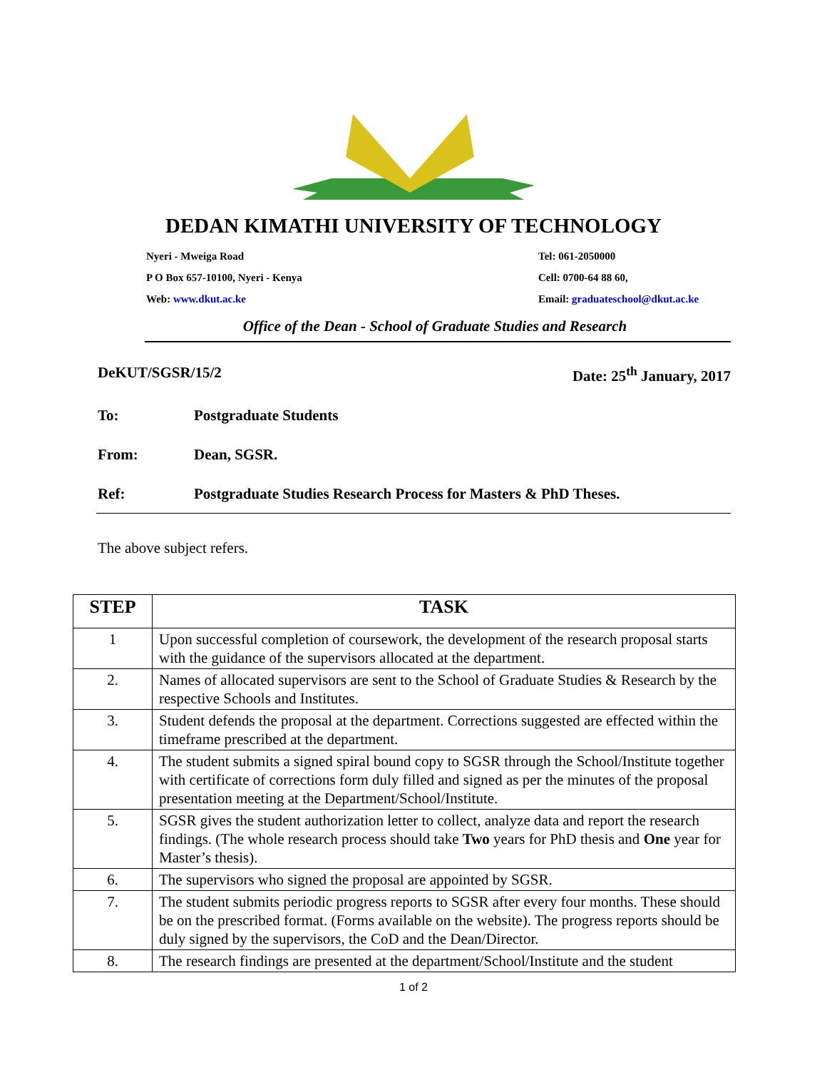DEDAN KIMATHI UNIVERSITY OF TECHNOLOGY
Nyeri - Mweiga Road Tel: 061-2050000
P O Box 657-10100, Nyeri - Kenya Cell: 0700-64 88 60,
Web: www.dkut.ac.ke Email: graduateschool@dkut.ac.ke
Office of the Dean - School of Graduate Studies and Research
DeKUT/SGSR/15/2 Date: 25<sup>th</sup> January, 2017
To: Postgraduate Students
From: Dean, SGSR.
Ref: Postgraduate Studies Research Process for Masters & PhD Theses.
The above subject refers.
| STEP | TASK |
| --- | --- |
| 1 | Upon successful completion of coursework, the development of the research proposal starts with the guidance of the supervisors allocated at the department. |
| 2. | Names of allocated supervisors are sent to the School of Graduate Studies & Research by the respective Schools and Institutes. |
| 3. | Student defends the proposal at the department. Corrections suggested are effected within the timeframe prescribed at the department. |
| 4. | The student submits a signed spiral bound copy to SGSR through the School/Institute together with certificate of corrections form duly filled and signed as per the minutes of the proposal presentation meeting at the Department/School/Institute. |
| 5. | SGSR gives the student authorization letter to collect, analyze data and report the research findings. (The whole research process should take Two years for PhD thesis and One year for Master’s thesis). |
| 6. | The supervisors who signed the proposal are appointed by SGSR. |
| 7. | The student submits periodic progress reports to SGSR after every four months. These should be on the prescribed format. (Forms available on the website). The progress reports should be duly signed by the supervisors, the CoD and the Dean/Director. |
| 8. | The research findings are presented at the department/School/Institute and the student |
1 of 2